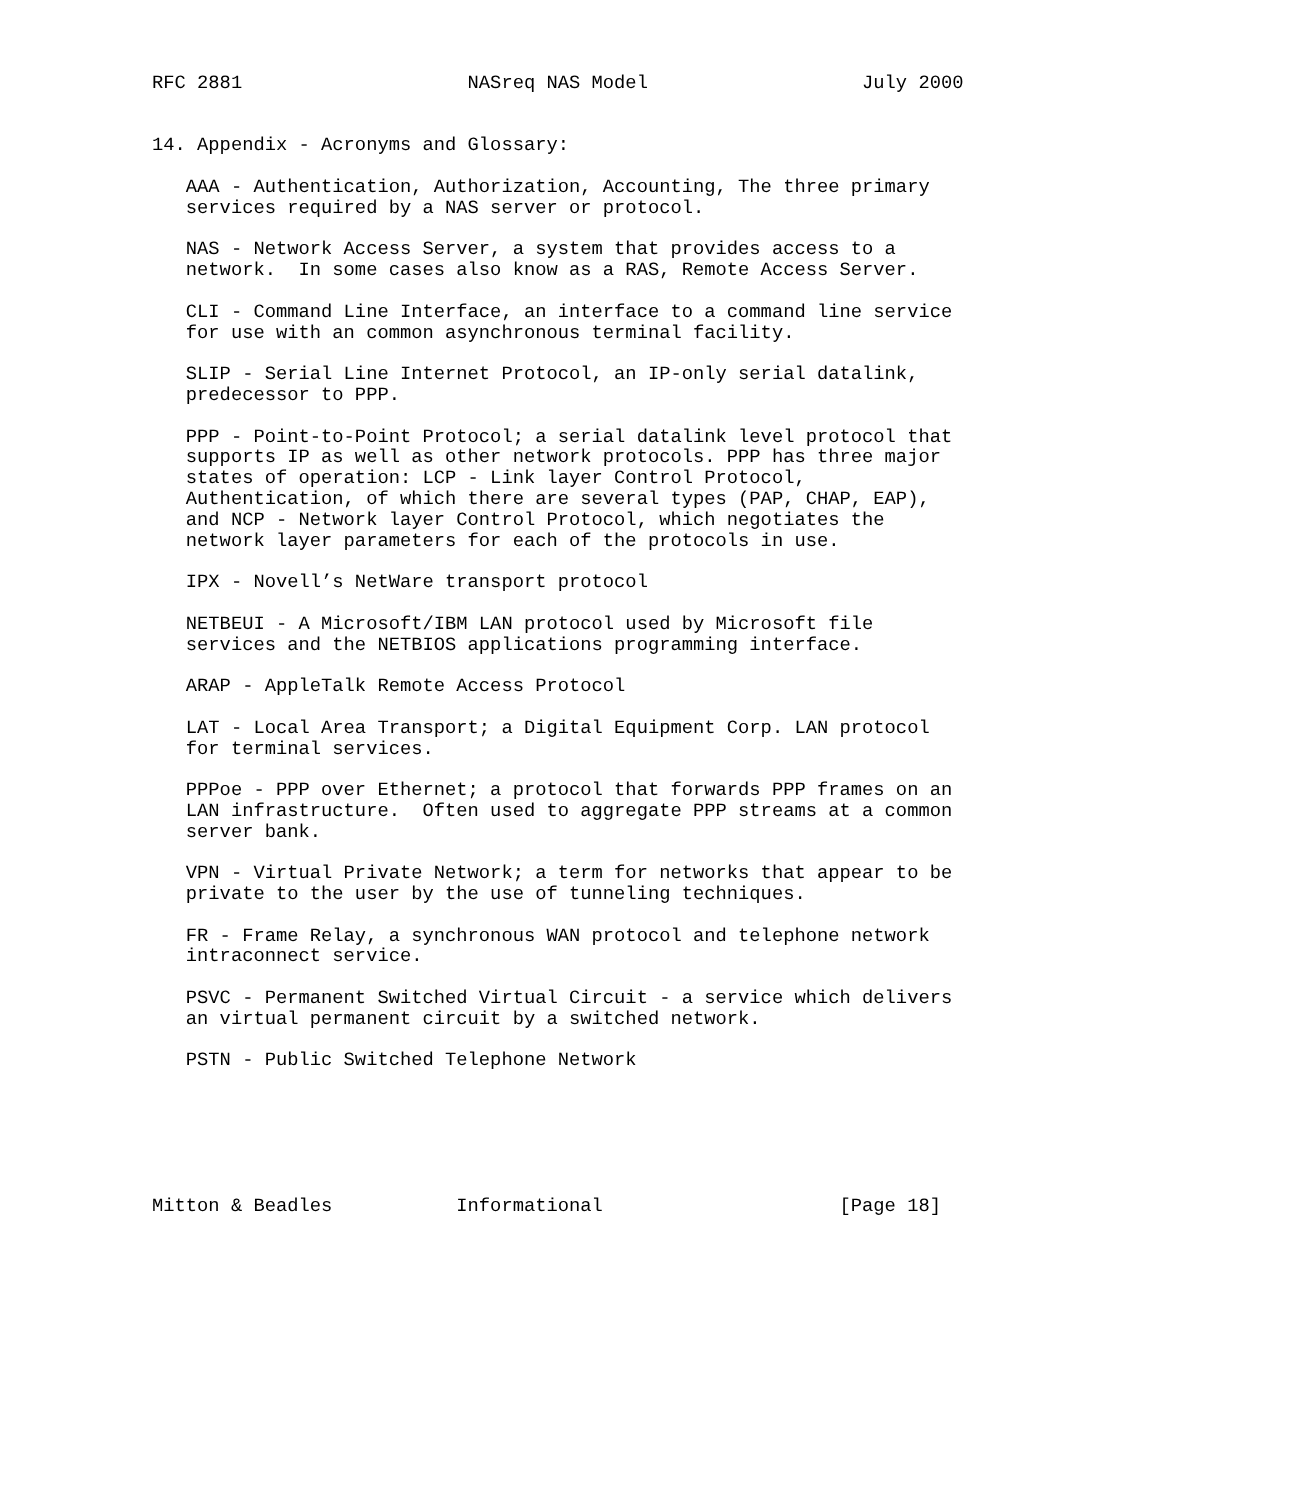RFC 2881                    NASreq NAS Model                   July 2000


14. Appendix - Acronyms and Glossary:

   AAA - Authentication, Authorization, Accounting, The three primary
   services required by a NAS server or protocol.

   NAS - Network Access Server, a system that provides access to a
   network.  In some cases also know as a RAS, Remote Access Server.

   CLI - Command Line Interface, an interface to a command line service
   for use with an common asynchronous terminal facility.

   SLIP - Serial Line Internet Protocol, an IP-only serial datalink,
   predecessor to PPP.

   PPP - Point-to-Point Protocol; a serial datalink level protocol that
   supports IP as well as other network protocols. PPP has three major
   states of operation: LCP - Link layer Control Protocol,
   Authentication, of which there are several types (PAP, CHAP, EAP),
   and NCP - Network layer Control Protocol, which negotiates the
   network layer parameters for each of the protocols in use.

   IPX - Novell’s NetWare transport protocol

   NETBEUI - A Microsoft/IBM LAN protocol used by Microsoft file
   services and the NETBIOS applications programming interface.

   ARAP - AppleTalk Remote Access Protocol

   LAT - Local Area Transport; a Digital Equipment Corp. LAN protocol
   for terminal services.

   PPPoe - PPP over Ethernet; a protocol that forwards PPP frames on an
   LAN infrastructure.  Often used to aggregate PPP streams at a common
   server bank.

   VPN - Virtual Private Network; a term for networks that appear to be
   private to the user by the use of tunneling techniques.

   FR - Frame Relay, a synchronous WAN protocol and telephone network
   intraconnect service.

   PSVC - Permanent Switched Virtual Circuit - a service which delivers
   an virtual permanent circuit by a switched network.

   PSTN - Public Switched Telephone Network






Mitton & Beadles           Informational                     [Page 18]